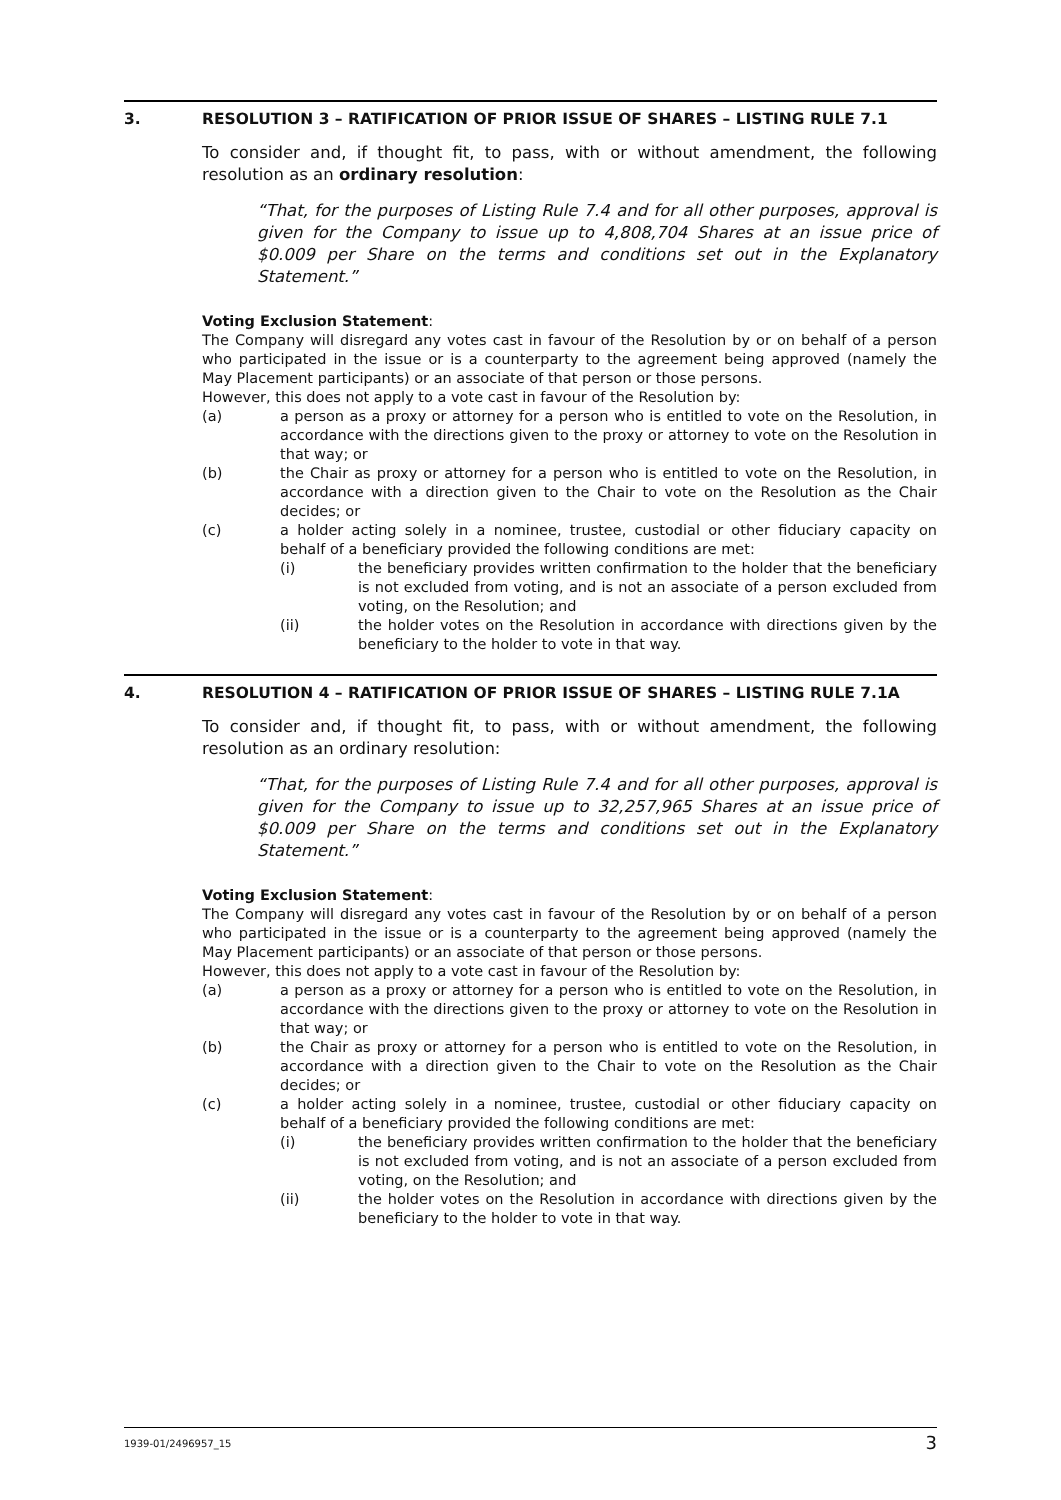3. RESOLUTION 3 – RATIFICATION OF PRIOR ISSUE OF SHARES – LISTING RULE 7.1
To consider and, if thought fit, to pass, with or without amendment, the following resolution as an ordinary resolution:
“That, for the purposes of Listing Rule 7.4 and for all other purposes, approval is given for the Company to issue up to 4,808,704 Shares at an issue price of $0.009 per Share on the terms and conditions set out in the Explanatory Statement.”
Voting Exclusion Statement:
The Company will disregard any votes cast in favour of the Resolution by or on behalf of a person who participated in the issue or is a counterparty to the agreement being approved (namely the May Placement participants) or an associate of that person or those persons.
However, this does not apply to a vote cast in favour of the Resolution by:
(a) a person as a proxy or attorney for a person who is entitled to vote on the Resolution, in accordance with the directions given to the proxy or attorney to vote on the Resolution in that way; or
(b) the Chair as proxy or attorney for a person who is entitled to vote on the Resolution, in accordance with a direction given to the Chair to vote on the Resolution as the Chair decides; or
(c) a holder acting solely in a nominee, trustee, custodial or other fiduciary capacity on behalf of a beneficiary provided the following conditions are met:
(i) the beneficiary provides written confirmation to the holder that the beneficiary is not excluded from voting, and is not an associate of a person excluded from voting, on the Resolution; and
(ii) the holder votes on the Resolution in accordance with directions given by the beneficiary to the holder to vote in that way.
4. RESOLUTION 4 – RATIFICATION OF PRIOR ISSUE OF SHARES – LISTING RULE 7.1A
To consider and, if thought fit, to pass, with or without amendment, the following resolution as an ordinary resolution:
“That, for the purposes of Listing Rule 7.4 and for all other purposes, approval is given for the Company to issue up to 32,257,965 Shares at an issue price of $0.009 per Share on the terms and conditions set out in the Explanatory Statement.”
Voting Exclusion Statement:
The Company will disregard any votes cast in favour of the Resolution by or on behalf of a person who participated in the issue or is a counterparty to the agreement being approved (namely the May Placement participants) or an associate of that person or those persons.
However, this does not apply to a vote cast in favour of the Resolution by:
(a) a person as a proxy or attorney for a person who is entitled to vote on the Resolution, in accordance with the directions given to the proxy or attorney to vote on the Resolution in that way; or
(b) the Chair as proxy or attorney for a person who is entitled to vote on the Resolution, in accordance with a direction given to the Chair to vote on the Resolution as the Chair decides; or
(c) a holder acting solely in a nominee, trustee, custodial or other fiduciary capacity on behalf of a beneficiary provided the following conditions are met:
(i) the beneficiary provides written confirmation to the holder that the beneficiary is not excluded from voting, and is not an associate of a person excluded from voting, on the Resolution; and
(ii) the holder votes on the Resolution in accordance with directions given by the beneficiary to the holder to vote in that way.
1939-01/2496957_15 3